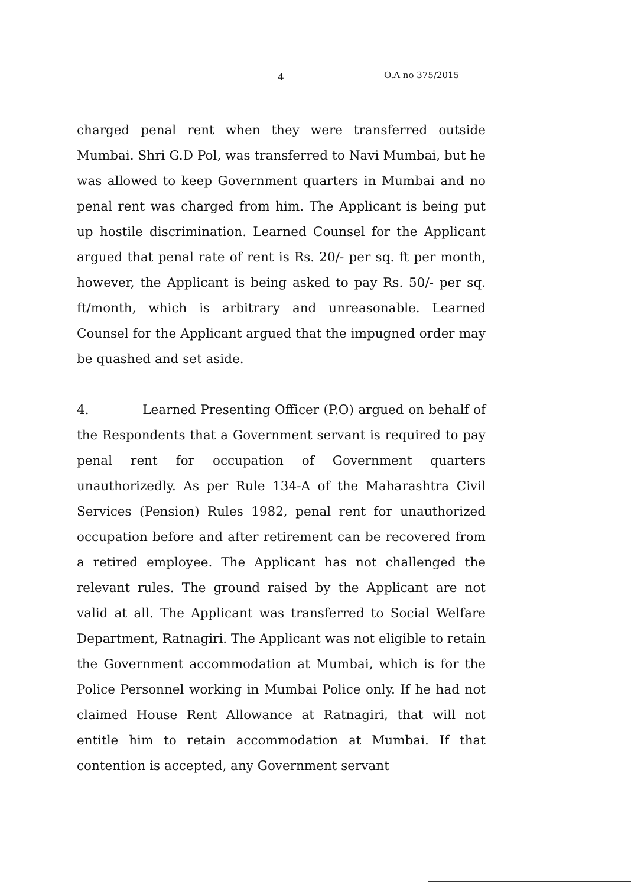4 O.A no 375/2015
charged penal rent when they were transferred outside Mumbai. Shri G.D Pol, was transferred to Navi Mumbai, but he was allowed to keep Government quarters in Mumbai and no penal rent was charged from him. The Applicant is being put up hostile discrimination. Learned Counsel for the Applicant argued that penal rate of rent is Rs. 20/- per sq. ft per month, however, the Applicant is being asked to pay Rs. 50/- per sq. ft/month, which is arbitrary and unreasonable. Learned Counsel for the Applicant argued that the impugned order may be quashed and set aside.
4. Learned Presenting Officer (P.O) argued on behalf of the Respondents that a Government servant is required to pay penal rent for occupation of Government quarters unauthorizedly. As per Rule 134-A of the Maharashtra Civil Services (Pension) Rules 1982, penal rent for unauthorized occupation before and after retirement can be recovered from a retired employee. The Applicant has not challenged the relevant rules. The ground raised by the Applicant are not valid at all. The Applicant was transferred to Social Welfare Department, Ratnagiri. The Applicant was not eligible to retain the Government accommodation at Mumbai, which is for the Police Personnel working in Mumbai Police only. If he had not claimed House Rent Allowance at Ratnagiri, that will not entitle him to retain accommodation at Mumbai. If that contention is accepted, any Government servant